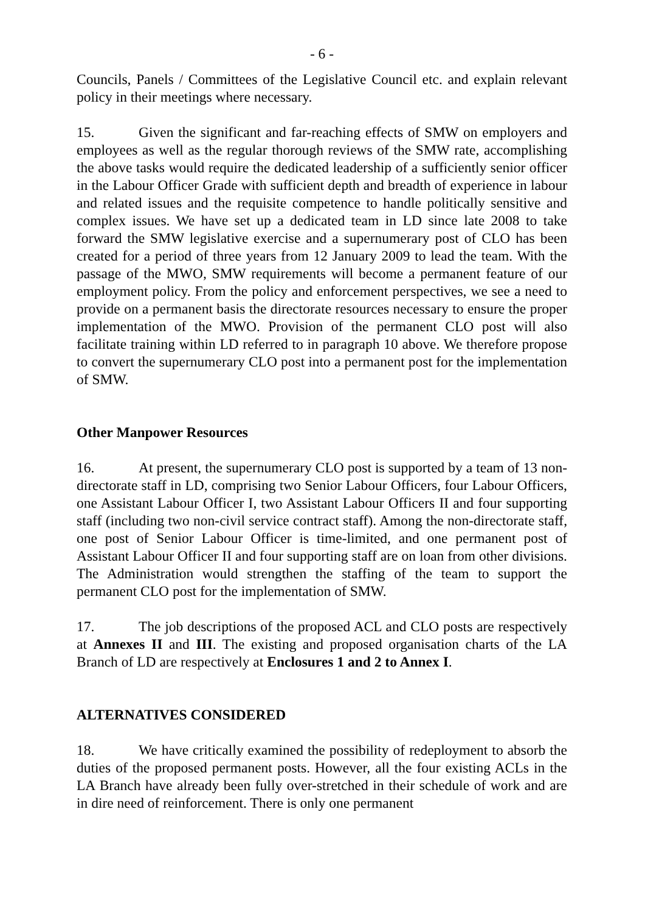- 6 -
Councils, Panels / Committees of the Legislative Council etc. and explain relevant policy in their meetings where necessary.
15. Given the significant and far-reaching effects of SMW on employers and employees as well as the regular thorough reviews of the SMW rate, accomplishing the above tasks would require the dedicated leadership of a sufficiently senior officer in the Labour Officer Grade with sufficient depth and breadth of experience in labour and related issues and the requisite competence to handle politically sensitive and complex issues. We have set up a dedicated team in LD since late 2008 to take forward the SMW legislative exercise and a supernumerary post of CLO has been created for a period of three years from 12 January 2009 to lead the team. With the passage of the MWO, SMW requirements will become a permanent feature of our employment policy. From the policy and enforcement perspectives, we see a need to provide on a permanent basis the directorate resources necessary to ensure the proper implementation of the MWO. Provision of the permanent CLO post will also facilitate training within LD referred to in paragraph 10 above. We therefore propose to convert the supernumerary CLO post into a permanent post for the implementation of SMW.
Other Manpower Resources
16. At present, the supernumerary CLO post is supported by a team of 13 non-directorate staff in LD, comprising two Senior Labour Officers, four Labour Officers, one Assistant Labour Officer I, two Assistant Labour Officers II and four supporting staff (including two non-civil service contract staff). Among the non-directorate staff, one post of Senior Labour Officer is time-limited, and one permanent post of Assistant Labour Officer II and four supporting staff are on loan from other divisions. The Administration would strengthen the staffing of the team to support the permanent CLO post for the implementation of SMW.
17. The job descriptions of the proposed ACL and CLO posts are respectively at Annexes II and III. The existing and proposed organisation charts of the LA Branch of LD are respectively at Enclosures 1 and 2 to Annex I.
ALTERNATIVES CONSIDERED
18. We have critically examined the possibility of redeployment to absorb the duties of the proposed permanent posts. However, all the four existing ACLs in the LA Branch have already been fully over-stretched in their schedule of work and are in dire need of reinforcement. There is only one permanent